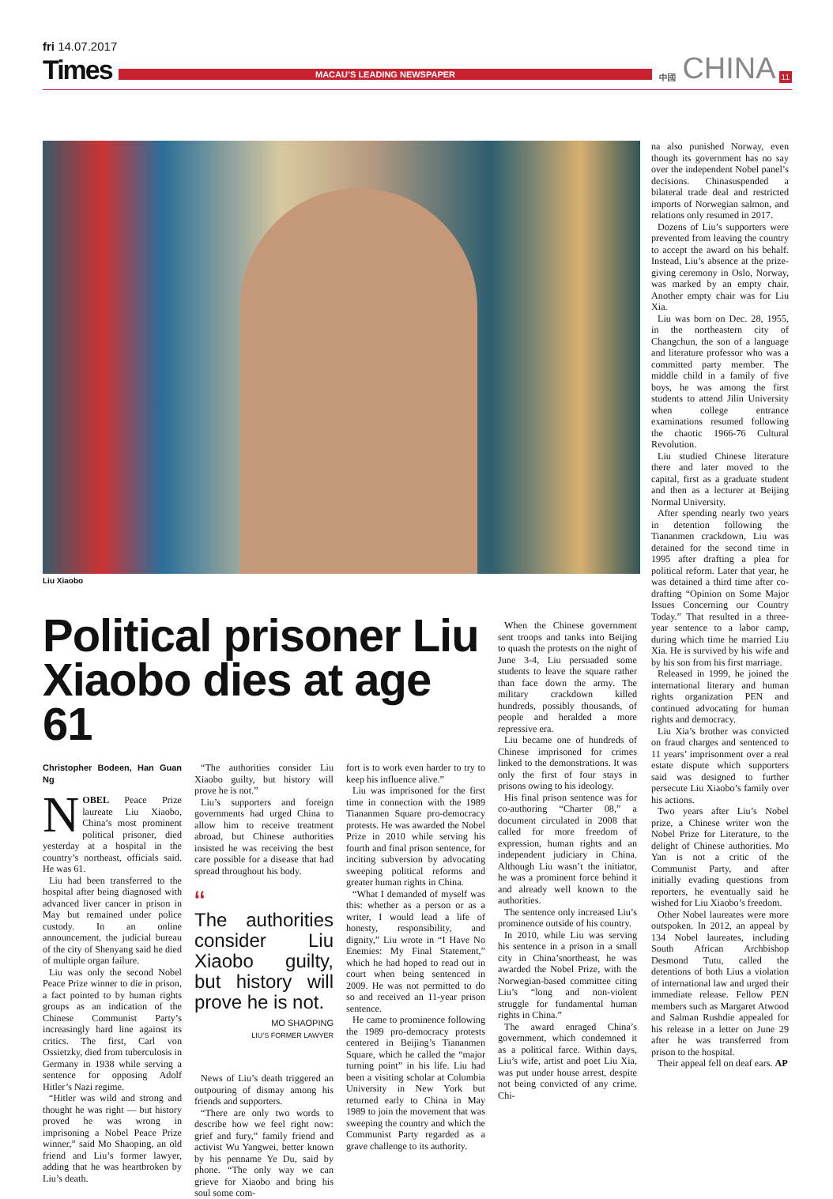fri 14.07.2017
Times
MACAU’S LEADING NEWSPAPER
中國 CHINA 11
Liu Xiaobo
Political prisoner Liu Xiaobo dies at age 61
Christopher Bodeen, Han Guan Ng
NOBEL Peace Prize laureate Liu Xiaobo, China’s most prominent political prisoner, died yesterday at a hospital in the country’s northeast, officials said. He was 61.
Liu had been transferred to the hospital after being diagnosed with advanced liver cancer in prison in May but remained under police custody. In an online announcement, the judicial bureau of the city of Shenyang said he died of multiple organ failure.
Liu was only the second Nobel Peace Prize winner to die in prison, a fact pointed to by human rights groups as an indication of the Chinese Communist Party’s increasingly hard line against its critics. The first, Carl von Ossietzky, died from tuberculosis in Germany in 1938 while serving a sentence for opposing Adolf Hitler’s Nazi regime.
“Hitler was wild and strong and thought he was right — but history proved he was wrong in imprisoning a Nobel Peace Prize winner,” said Mo Shaoping, an old friend and Liu’s former lawyer, adding that he was heartbroken by Liu’s death.
“The authorities consider Liu Xiaobo guilty, but history will prove he is not.”
Liu’s supporters and foreign governments had urged China to allow him to receive treatment abroad, but Chinese authorities insisted he was receiving the best care possible for a disease that had spread throughout his body.
“
The authorities consider Liu Xiaobo guilty, but history will prove he is not.
MO SHAOPING
LIU’S FORMER LAWYER
News of Liu’s death triggered an outpouring of dismay among his friends and supporters.
“There are only two words to describe how we feel right now: grief and fury,” family friend and activist Wu Yangwei, better known by his penname Ye Du, said by phone. “The only way we can grieve for Xiaobo and bring his soul some com-
fort is to work even harder to try to keep his influence alive.”
Liu was imprisoned for the first time in connection with the 1989 Tiananmen Square pro-democracy protests. He was awarded the Nobel Prize in 2010 while serving his fourth and final prison sentence, for inciting subversion by advocating sweeping political reforms and greater human rights in China.
“What I demanded of myself was this: whether as a person or as a writer, I would lead a life of honesty, responsibility, and dignity,” Liu wrote in “I Have No Enemies: My Final Statement,” which he had hoped to read out in court when being sentenced in 2009. He was not permitted to do so and received an 11-year prison sentence.
He came to prominence following the 1989 pro-democracy protests centered in Beijing’s Tiananmen Square, which he called the “major turning point” in his life. Liu had been a visiting scholar at Columbia University in New York but returned early to China in May 1989 to join the movement that was sweeping the country and which the Communist Party regarded as a grave challenge to its authority.
When the Chinese government sent troops and tanks into Beijing to quash the protests on the night of June 3-4, Liu persuaded some students to leave the square rather than face down the army. The military crackdown killed hundreds, possibly thousands, of people and heralded a more repressive era.
Liu became one of hundreds of Chinese imprisoned for crimes linked to the demonstrations. It was only the first of four stays in prisons owing to his ideology.
His final prison sentence was for co-authoring “Charter 08,” a document circulated in 2008 that called for more freedom of expression, human rights and an independent judiciary in China. Although Liu wasn’t the initiator, he was a prominent force behind it and already well known to the authorities.
The sentence only increased Liu’s prominence outside of his country.
In 2010, while Liu was serving his sentence in a prison in a small city in China’snortheast, he was awarded the Nobel Prize, with the Norwegian-based committee citing Liu’s “long and non-violent struggle for fundamental human rights in China.”
The award enraged China’s government, which condemned it as a political farce. Within days, Liu’s wife, artist and poet Liu Xia, was put under house arrest, despite not being convicted of any crime. Chi-
na also punished Norway, even though its government has no say over the independent Nobel panel’s decisions. Chinasuspended a bilateral trade deal and restricted imports of Norwegian salmon, and relations only resumed in 2017.
Dozens of Liu’s supporters were prevented from leaving the country to accept the award on his behalf. Instead, Liu’s absence at the prize-giving ceremony in Oslo, Norway, was marked by an empty chair. Another empty chair was for Liu Xia.
Liu was born on Dec. 28, 1955, in the northeastern city of Changchun, the son of a language and literature professor who was a committed party member. The middle child in a family of five boys, he was among the first students to attend Jilin University when college entrance examinations resumed following the chaotic 1966-76 Cultural Revolution.
Liu studied Chinese literature there and later moved to the capital, first as a graduate student and then as a lecturer at Beijing Normal University.
After spending nearly two years in detention following the Tiananmen crackdown, Liu was detained for the second time in 1995 after drafting a plea for political reform. Later that year, he was detained a third time after co-drafting “Opinion on Some Major Issues Concerning our Country Today.” That resulted in a three-year sentence to a labor camp, during which time he married Liu Xia. He is survived by his wife and by his son from his first marriage.
Released in 1999, he joined the international literary and human rights organization PEN and continued advocating for human rights and democracy.
Liu Xia’s brother was convicted on fraud charges and sentenced to 11 years’ imprisonment over a real estate dispute which supporters said was designed to further persecute Liu Xiaobo’s family over his actions.
Two years after Liu’s Nobel prize, a Chinese writer won the Nobel Prize for Literature, to the delight of Chinese authorities. Mo Yan is not a critic of the Communist Party, and after initially evading questions from reporters, he eventually said he wished for Liu Xiaobo’s freedom.
Other Nobel laureates were more outspoken. In 2012, an appeal by 134 Nobel laureates, including South African Archbishop Desmond Tutu, called the detentions of both Lius a violation of international law and urged their immediate release. Fellow PEN members such as Margaret Atwood and Salman Rushdie appealed for his release in a letter on June 29 after he was transferred from prison to the hospital.
Their appeal fell on deaf ears. AP